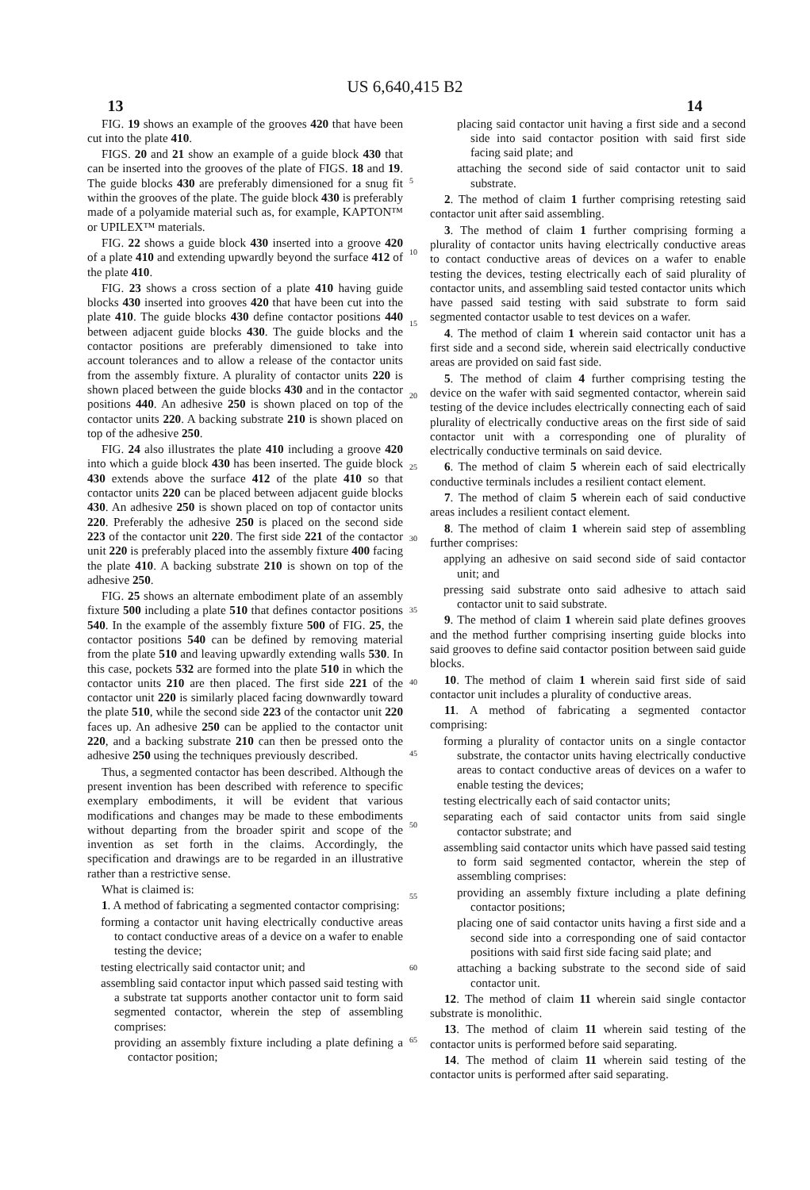US 6,640,415 B2
13 14
FIG. 19 shows an example of the grooves 420 that have been cut into the plate 410.
FIGS. 20 and 21 show an example of a guide block 430 that can be inserted into the grooves of the plate of FIGS. 18 and 19. The guide blocks 430 are preferably dimensioned for a snug fit within the grooves of the plate. The guide block 430 is preferably made of a polyamide material such as, for example, KAPTON™ or UPILEX™ materials.
FIG. 22 shows a guide block 430 inserted into a groove 420 of a plate 410 and extending upwardly beyond the surface 412 of the plate 410.
FIG. 23 shows a cross section of a plate 410 having guide blocks 430 inserted into grooves 420 that have been cut into the plate 410. The guide blocks 430 define contactor positions 440 between adjacent guide blocks 430. The guide blocks and the contactor positions are preferably dimensioned to take into account tolerances and to allow a release of the contactor units from the assembly fixture. A plurality of contactor units 220 is shown placed between the guide blocks 430 and in the contactor positions 440. An adhesive 250 is shown placed on top of the contactor units 220. A backing substrate 210 is shown placed on top of the adhesive 250.
FIG. 24 also illustrates the plate 410 including a groove 420 into which a guide block 430 has been inserted. The guide block 430 extends above the surface 412 of the plate 410 so that contactor units 220 can be placed between adjacent guide blocks 430. An adhesive 250 is shown placed on top of contactor units 220. Preferably the adhesive 250 is placed on the second side 223 of the contactor unit 220. The first side 221 of the contactor unit 220 is preferably placed into the assembly fixture 400 facing the plate 410. A backing substrate 210 is shown on top of the adhesive 250.
FIG. 25 shows an alternate embodiment plate of an assembly fixture 500 including a plate 510 that defines contactor positions 540. In the example of the assembly fixture 500 of FIG. 25, the contactor positions 540 can be defined by removing material from the plate 510 and leaving upwardly extending walls 530. In this case, pockets 532 are formed into the plate 510 in which the contactor units 210 are then placed. The first side 221 of the contactor unit 220 is similarly placed facing downwardly toward the plate 510, while the second side 223 of the contactor unit 220 faces up. An adhesive 250 can be applied to the contactor unit 220, and a backing substrate 210 can then be pressed onto the adhesive 250 using the techniques previously described.
Thus, a segmented contactor has been described. Although the present invention has been described with reference to specific exemplary embodiments, it will be evident that various modifications and changes may be made to these embodiments without departing from the broader spirit and scope of the invention as set forth in the claims. Accordingly, the specification and drawings are to be regarded in an illustrative rather than a restrictive sense.
What is claimed is:
1. A method of fabricating a segmented contactor comprising:
forming a contactor unit having electrically conductive areas to contact conductive areas of a device on a wafer to enable testing the device;
testing electrically said contactor unit; and
assembling said contactor input which passed said testing with a substrate tat supports another contactor unit to form said segmented contactor, wherein the step of assembling comprises:
providing an assembly fixture including a plate defining a contactor position;
5
10
15
20
25
30
35
40
45
50
55
60
65
placing said contactor unit having a first side and a second side into said contactor position with said first side facing said plate; and
attaching the second side of said contactor unit to said substrate.
2. The method of claim 1 further comprising retesting said contactor unit after said assembling.
3. The method of claim 1 further comprising forming a plurality of contactor units having electrically conductive areas to contact conductive areas of devices on a wafer to enable testing the devices, testing electrically each of said plurality of contactor units, and assembling said tested contactor units which have passed said testing with said substrate to form said segmented contactor usable to test devices on a wafer.
4. The method of claim 1 wherein said contactor unit has a first side and a second side, wherein said electrically conductive areas are provided on said fast side.
5. The method of claim 4 further comprising testing the device on the wafer with said segmented contactor, wherein said testing of the device includes electrically connecting each of said plurality of electrically conductive areas on the first side of said contactor unit with a corresponding one of plurality of electrically conductive terminals on said device.
6. The method of claim 5 wherein each of said electrically conductive terminals includes a resilient contact element.
7. The method of claim 5 wherein each of said conductive areas includes a resilient contact element.
8. The method of claim 1 wherein said step of assembling further comprises:
applying an adhesive on said second side of said contactor unit; and
pressing said substrate onto said adhesive to attach said contactor unit to said substrate.
9. The method of claim 1 wherein said plate defines grooves and the method further comprising inserting guide blocks into said grooves to define said contactor position between said guide blocks.
10. The method of claim 1 wherein said first side of said contactor unit includes a plurality of conductive areas.
11. A method of fabricating a segmented contactor comprising:
forming a plurality of contactor units on a single contactor substrate, the contactor units having electrically conductive areas to contact conductive areas of devices on a wafer to enable testing the devices;
testing electrically each of said contactor units;
separating each of said contactor units from said single contactor substrate; and
assembling said contactor units which have passed said testing to form said segmented contactor, wherein the step of assembling comprises:
providing an assembly fixture including a plate defining contactor positions;
placing one of said contactor units having a first side and a second side into a corresponding one of said contactor positions with said first side facing said plate; and
attaching a backing substrate to the second side of said contactor unit.
12. The method of claim 11 wherein said single contactor substrate is monolithic.
13. The method of claim 11 wherein said testing of the contactor units is performed before said separating.
14. The method of claim 11 wherein said testing of the contactor units is performed after said separating.